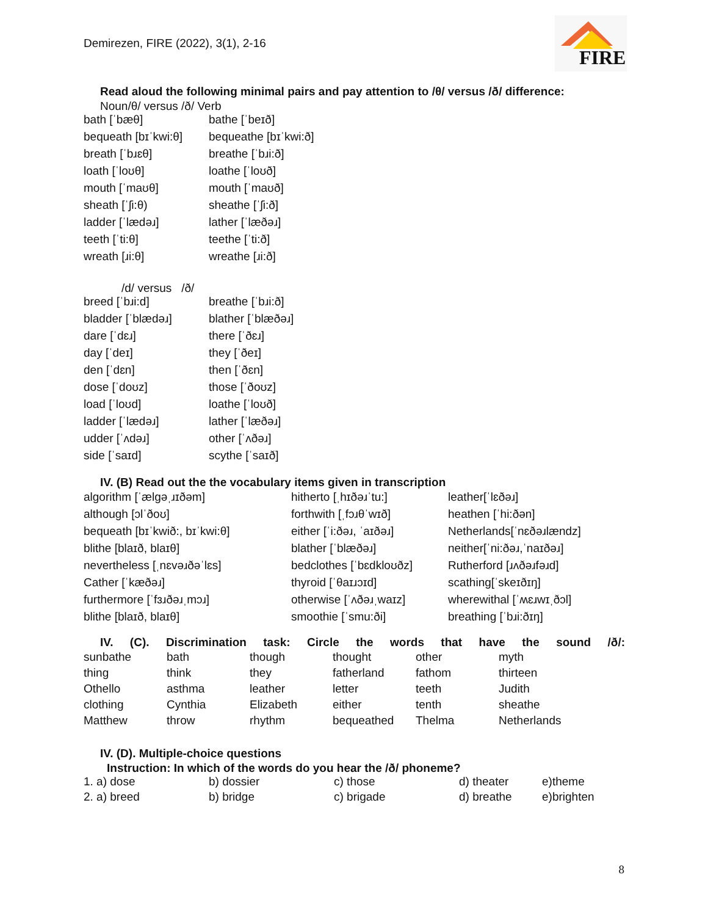Demirezen, FIRE (2022), 3(1), 2-16
FIRE
Read aloud the following minimal pairs and pay attention to /θ/ versus /ð/ difference:
Noun/θ/ versus /ð/ Verb
| bath [ˈbæθ] | bathe [ˈbeɪð] |
| bequeath [bɪˈkwi:θ] | bequeathe [bɪˈkwi:ð] |
| breath [ˈbɹɛθ] | breathe [ˈbɹi:ð] |
| loath [ˈloʊθ] | loathe [ˈloʊð] |
| mouth [ˈmaʊθ] | mouth [ˈmaʊð] |
| sheath [ˈʃi:θ) | sheathe [ˈʃi:ð] |
| ladder [ˈlædəɹ] | lather [ˈlæðəɹ] |
| teeth [ˈti:θ] | teethe [ˈti:ð] |
| wreath [ɹi:θ] | wreathe [ɹi:ð] |
/d/ versus /ð/
| breed [ˈbɹi:d] | breathe [ˈbɹi:ð] |
| bladder [ˈblædəɹ] | blather [ˈblæðəɹ] |
| dare [ˈdɛɹ] | there [ˈðɛɹ] |
| day [ˈdeɪ] | they [ˈðeɪ] |
| den [ˈdɛn] | then [ˈðɛn] |
| dose [ˈdoʊz] | those [ˈðoʊz] |
| load [ˈloʊd] | loathe [ˈloʊð] |
| ladder [ˈlædəɹ] | lather [ˈlæðəɹ] |
| udder [ˈʌdəɹ] | other [ˈʌðəɹ] |
| side [ˈsaɪd] | scythe [ˈsaɪð] |
IV. (B) Read out the the vocabulary items given in transcription
| algorithm [ˈælgəˌɹɪðəm] | hitherto [ˌhɪðəɹˈtu:] | leather[ˈlɛðəɹ] |
| although [ɔlˈðoʊ] | forthwith [ˌfɔɹθˈwɪð] | heathen [ˈhi:ðən] |
| bequeath [bɪˈkwið:, bɪˈkwi:θ] | either [ˈi:ðəɹ, ˈaɪðəɹ] | Netherlands[ˈnɛðəɹlændz] |
| blithe [blaɪð, blaɪθ] | blather [ˈblæðəɹ] | neither[ˈni:ðəɹ,ˈnaɪðəɹ] |
| nevertheless [ˌnɛvəɹðəˈlɛs] | bedclothes [ˈbɛdkloʊðz] | Rutherford [ɹʌðəɹfəɹd] |
| Cather [ˈkæðəɹ] | thyroid [ˈθaɪɹɔɪd] | scathing[ˈskeɪðɪŋ] |
| furthermore [ˈfɜɹðəɹˌmɔɹ] | otherwise [ˈʌðəɹˌwaɪz] | wherewithal [ˈʍɛɹwɪˌðɔl] |
| blithe [blaɪð, blaɪθ] | smoothie [ˈsmu:ði] | breathing [ˈbɹi:ðɪŋ] |
IV. (C). Discrimination task: Circle the words that have the sound /ð/:
| sunbathe | bath | though | thought | other | myth |
| thing | think | they | fatherland | fathom | thirteen |
| Othello | asthma | leather | letter | teeth | Judith |
| clothing | Cynthia | Elizabeth | either | tenth | sheathe |
| Matthew | throw | rhythm | bequeathed | Thelma | Netherlands |
IV. (D). Multiple-choice questions
Instruction: In which of the words do you hear the /ð/ phoneme?
| 1. a) dose | b) dossier | c) those | d) theater | e)theme |
| 2. a) breed | b) bridge | c) brigade | d) breathe | e)brighten |
8